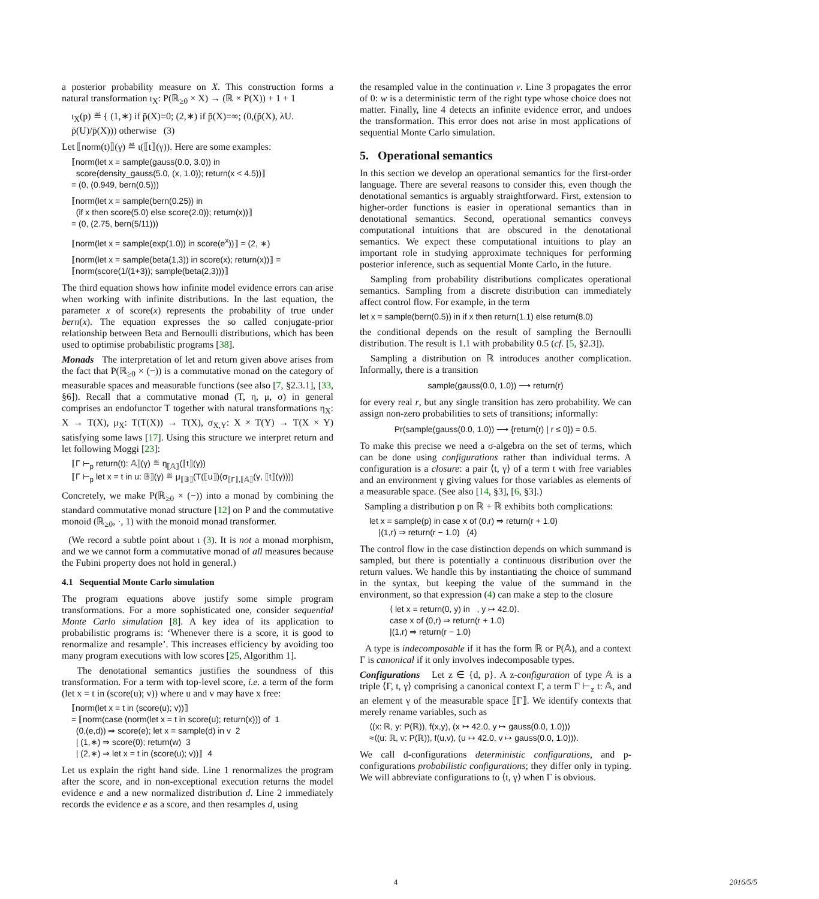a posterior probability measure on X. This construction forms a natural transformation ι<sub>X</sub>: P(ℝ<sub>≥0</sub> × X) → (ℝ × P(X)) + 1 + 1
ι<sub>X</sub>(p) ≝ { (1,∗) if p̄(X)=0; (2,∗) if p̄(X)=∞; (0,(p̄(X), λU. p̄(U)/p̄(X))) otherwise (3)
Let ⟦norm(t)⟧(γ) ≝ ι(⟦t⟧(γ)). Here are some examples:
⟦norm(let x = sample(gauss(0.0, 3.0)) in
score(density_gauss(5.0, (x, 1.0)); return(x < 4.5))⟧
= (0, (0.949, bern(0.5)))
⟦norm(let x = sample(bern(0.25)) in
(if x then score(5.0) else score(2.0)); return(x))⟧
= (0, (2.75, bern(5/11)))
⟦norm(let x = sample(exp(1.0)) in score(e<sup>x</sup>))⟧ = (2, ∗)
⟦norm(let x = sample(beta(1,3)) in score(x); return(x))⟧ = ⟦norm(score(1/(1+3)); sample(beta(2,3)))⟧
The third equation shows how infinite model evidence errors can arise when working with infinite distributions. In the last equation, the parameter x of score(x) represents the probability of true under bern(x). The equation expresses the so called conjugate-prior relationship between Beta and Bernoulli distributions, which has been used to optimise probabilistic programs [38].
Monads The interpretation of let and return given above arises from the fact that P(ℝ<sub>≥0</sub> × (−)) is a commutative monad on the category of measurable spaces and measurable functions (see also [7, §2.3.1], [33, §6]). Recall that a commutative monad (T, η, μ, σ) in general comprises an endofunctor T together with natural transformations η<sub>X</sub>: X → T(X), μ<sub>X</sub>: T(T(X)) → T(X), σ<sub>X,Y</sub>: X × T(Y) → T(X × Y) satisfying some laws [17]. Using this structure we interpret return and let following Moggi [23]:
⟦Γ ⊢<sub>p</sub> return(t): 𝔸⟧(γ) ≝ η<sub>⟦𝔸⟧</sub>(⟦t⟧(γ))
⟦Γ ⊢<sub>p</sub> let x = t in u: 𝔹⟧(γ) ≝ μ<sub>⟦𝔹⟧</sub>(T(⟦u⟧)(σ<sub>⟦Γ⟧,⟦𝔸⟧</sub>(γ, ⟦t⟧(γ))))
Concretely, we make P(ℝ<sub>≥0</sub> × (−)) into a monad by combining the standard commutative monad structure [12] on P and the commutative monoid (ℝ<sub>≥0</sub>, ·, 1) with the monoid monad transformer.
(We record a subtle point about ι (3). It is not a monad morphism, and we we cannot form a commutative monad of all measures because the Fubini property does not hold in general.)
4.1 Sequential Monte Carlo simulation
The program equations above justify some simple program transformations. For a more sophisticated one, consider sequential Monte Carlo simulation [8]. A key idea of its application to probabilistic programs is: ‘Whenever there is a score, it is good to renormalize and resample’. This increases efficiency by avoiding too many program executions with low scores [25, Algorithm 1].
The denotational semantics justifies the soundness of this transformation. For a term with top-level score, i.e. a term of the form (let x = t in (score(u); v)) where u and v may have x free:
⟦norm(let x = t in (score(u); v))⟧
= ⟦norm(case (norm(let x = t in score(u); return(x))) of 1
(0,(e,d)) ⇒ score(e); let x = sample(d) in v 2
| (1,∗) ⇒ score(0); return(w) 3
| (2,∗) ⇒ let x = t in (score(u); v))⟧ 4
Let us explain the right hand side. Line 1 renormalizes the program after the score, and in non-exceptional execution returns the model evidence e and a new normalized distribution d. Line 2 immediately records the evidence e as a score, and then resamples d, using
the resampled value in the continuation v. Line 3 propagates the error of 0: w is a deterministic term of the right type whose choice does not matter. Finally, line 4 detects an infinite evidence error, and undoes the transformation. This error does not arise in most applications of sequential Monte Carlo simulation.
5. Operational semantics
In this section we develop an operational semantics for the first-order language. There are several reasons to consider this, even though the denotational semantics is arguably straightforward. First, extension to higher-order functions is easier in operational semantics than in denotational semantics. Second, operational semantics conveys computational intuitions that are obscured in the denotational semantics. We expect these computational intuitions to play an important role in studying approximate techniques for performing posterior inference, such as sequential Monte Carlo, in the future.
Sampling from probability distributions complicates operational semantics. Sampling from a discrete distribution can immediately affect control flow. For example, in the term
let x = sample(bern(0.5)) in if x then return(1.1) else return(8.0)
the conditional depends on the result of sampling the Bernoulli distribution. The result is 1.1 with probability 0.5 (cf. [5, §2.3]).
Sampling a distribution on ℝ introduces another complication. Informally, there is a transition
sample(gauss(0.0, 1.0)) ⟶ return(r)
for every real r, but any single transition has zero probability. We can assign non-zero probabilities to sets of transitions; informally:
Pr(sample(gauss(0.0, 1.0)) ⟶ {return(r) | r ≤ 0}) = 0.5.
To make this precise we need a σ-algebra on the set of terms, which can be done using configurations rather than individual terms. A configuration is a closure: a pair ⟨t, γ⟩ of a term t with free variables and an environment γ giving values for those variables as elements of a measurable space. (See also [14, §3], [6, §3].)
Sampling a distribution p on ℝ + ℝ exhibits both complications:
let x = sample(p) in case x of (0,r) ⇒ return(r + 1.0)
|(1,r) ⇒ return(r − 1.0) (4)
The control flow in the case distinction depends on which summand is sampled, but there is potentially a continuous distribution over the return values. We handle this by instantiating the choice of summand in the syntax, but keeping the value of the summand in the environment, so that expression (4) can make a step to the closure
⟨ let x = return(0, y) in , y ↦ 42.0⟩.
case x of (0,r) ⇒ return(r + 1.0)
|(1,r) ⇒ return(r − 1.0)
A type is indecomposable if it has the form ℝ or P(𝔸), and a context Γ is canonical if it only involves indecomposable types.
Configurations Let z ∈ {d, p}. A z-configuration of type 𝔸 is a triple ⟨Γ, t, γ⟩ comprising a canonical context Γ, a term Γ ⊢<sub>z</sub> t: 𝔸, and an element γ of the measurable space ⟦Γ⟧. We identify contexts that merely rename variables, such as
⟨(x: ℝ, y: P(ℝ)), f(x,y), (x ↦ 42.0, y ↦ gauss(0.0, 1.0))⟩
≈⟨(u: ℝ, v: P(ℝ)), f(u,v), (u ↦ 42.0, v ↦ gauss(0.0, 1.0))⟩.
We call d-configurations deterministic configurations, and p-configurations probabilistic configurations; they differ only in typing. We will abbreviate configurations to ⟨t, γ⟩ when Γ is obvious.
4 2016/5/5